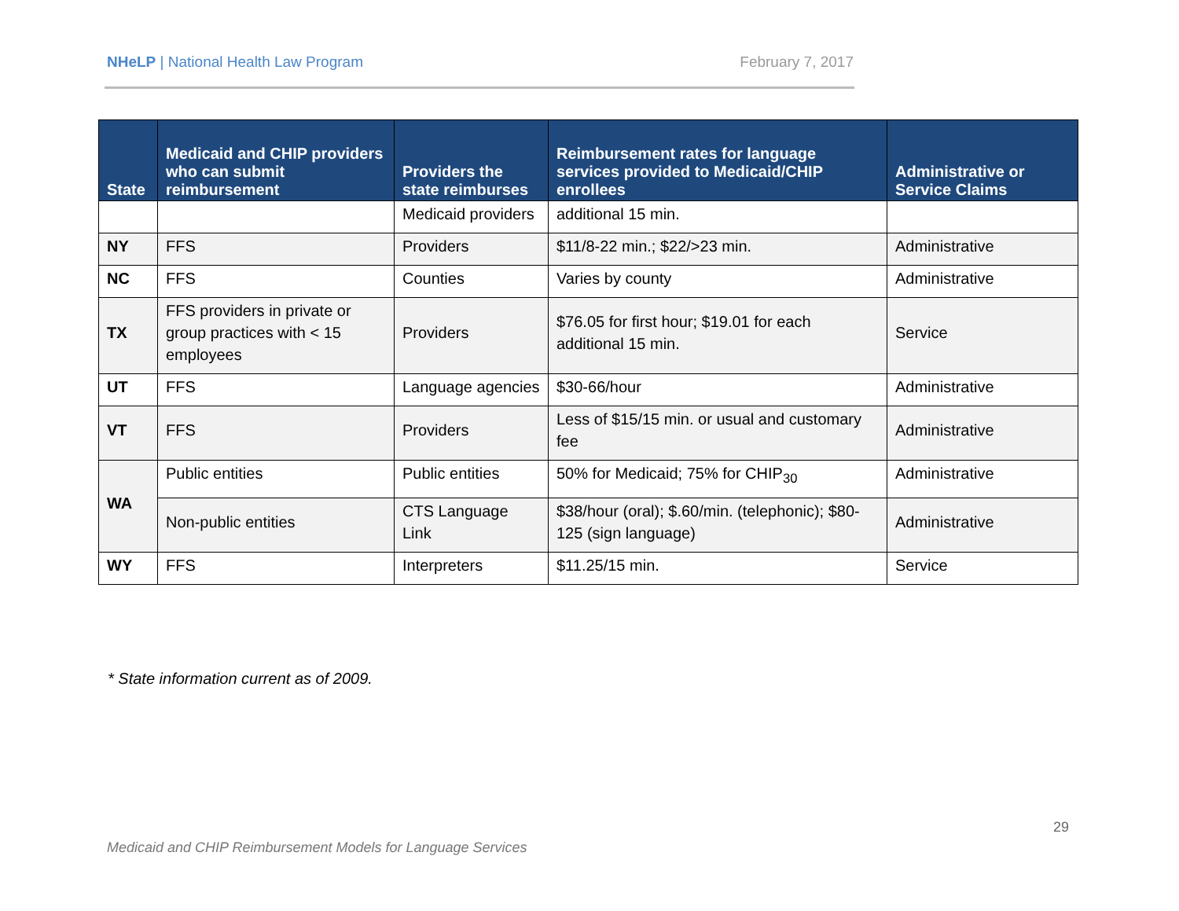NHeLP | National Health Law Program
February 7, 2017
| State | Medicaid and CHIP providers who can submit reimbursement | Providers the state reimburses | Reimbursement rates for language services provided to Medicaid/CHIP enrollees | Administrative or Service Claims |
| --- | --- | --- | --- | --- |
| | | Medicaid providers | additional 15 min. | |
| NY | FFS | Providers | $11/8-22 min.; $22/>23 min. | Administrative |
| NC | FFS | Counties | Varies by county | Administrative |
| TX | FFS providers in private or group practices with < 15 employees | Providers | $76.05 for first hour; $19.01 for each additional 15 min. | Service |
| UT | FFS | Language agencies | $30-66/hour | Administrative |
| VT | FFS | Providers | Less of $15/15 min. or usual and customary fee | Administrative |
| WA | Public entities | Public entities | 50% for Medicaid; 75% for CHIP<sub>30</sub> | Administrative |
| | Non-public entities | CTS Language Link | $38/hour (oral); $.60/min. (telephonic); $80-125 (sign language) | Administrative |
| WY | FFS | Interpreters | $11.25/15 min. | Service |
* State information current as of 2009.
29
Medicaid and CHIP Reimbursement Models for Language Services